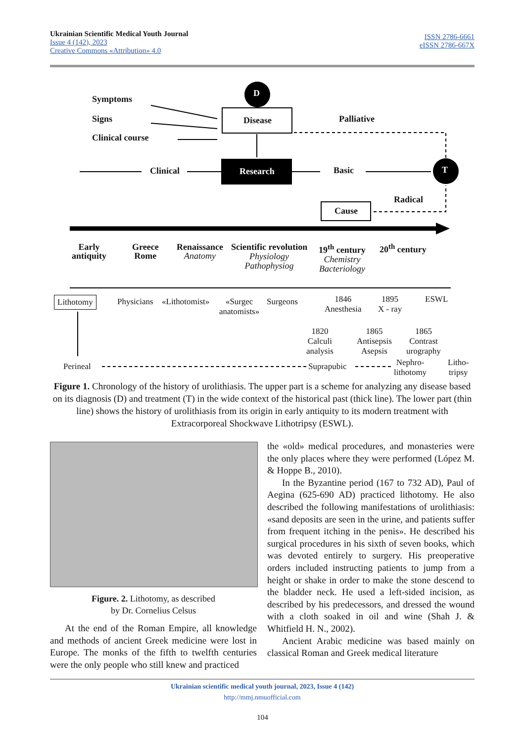Ukrainian Scientific Medical Youth Journal
Issue 4 (142), 2023
Creative Commons «Attribution» 4.0
ISSN 2786-6661
eISSN 2786-667X
Symptoms
Signs
Clinical course
D
T
Disease Palliative
Clinical Research Basic
Radical
Cause
Early
antiquity
Greece
Rome
Renaissance
Anatomy
Scientific revolution
Physiology
Pathophysiog
19<sup>th</sup> century
Chemistry
Bacteriology
20<sup>th</sup> century
Lithotomy Physicians «Lithotomist»
«Surgec
anatomists»
Surgeons
1846
Anesthesia
1895
X - ray
ESWL
1820
Calculi
analysis
1865
Antisepsis
Asepsis
1865
Contrast
urography
Perineal Suprapubic
Nephro-
lithotomy
Litho-
tripsy
Figure 1. Chronology of the history of urolithiasis. The upper part is a scheme for analyzing any disease based on its diagnosis (D) and treatment (T) in the wide context of the historical past (thick line). The lower part (thin line) shows the history of urolithiasis from its origin in early antiquity to its modern treatment with Extracorporeal Shockwave Lithotripsy (ESWL).
Figure. 2. Lithotomy, as described
by Dr. Cornelius Celsus
At the end of the Roman Empire, all knowledge and methods of ancient Greek medicine were lost in Europe. The monks of the fifth to twelfth centuries were the only people who still knew and practiced
the «old» medical procedures, and monasteries were the only places where they were performed (López M. & Hoppe B., 2010).
In the Byzantine period (167 to 732 AD), Paul of Aegina (625-690 AD) practiced lithotomy. He also described the following manifestations of urolithiasis: «sand deposits are seen in the urine, and patients suffer from frequent itching in the penis». He described his surgical procedures in his sixth of seven books, which was devoted entirely to surgery. His preoperative orders included instructing patients to jump from a height or shake in order to make the stone descend to the bladder neck. He used a left-sided incision, as described by his predecessors, and dressed the wound with a cloth soaked in oil and wine (Shah J. & Whitfield H. N., 2002).
Ancient Arabic medicine was based mainly on classical Roman and Greek medical literature
Ukrainian scientific medical youth journal, 2023, Issue 4 (142)
http://mmj.nmuofficial.com
104